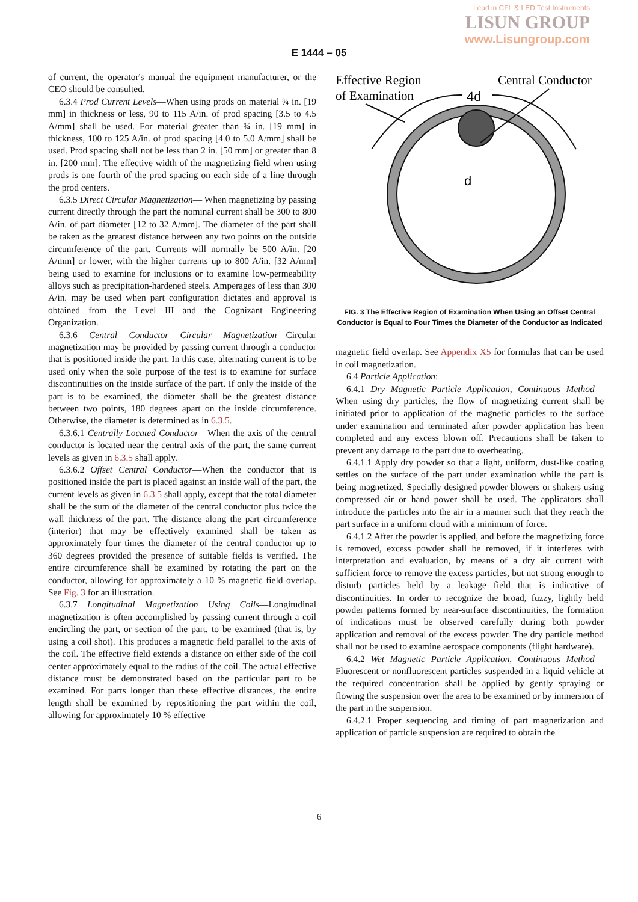Lead in CFL & LED Test Instruments
LISUN GROUP
www.Lisungroup.com
E 1444 – 05
of current, the operator's manual the equipment manufacturer, or the CEO should be consulted.
6.3.4 Prod Current Levels—When using prods on material ¾ in. [19 mm] in thickness or less, 90 to 115 A/in. of prod spacing [3.5 to 4.5 A/mm] shall be used. For material greater than ¾ in. [19 mm] in thickness, 100 to 125 A/in. of prod spacing [4.0 to 5.0 A/mm] shall be used. Prod spacing shall not be less than 2 in. [50 mm] or greater than 8 in. [200 mm]. The effective width of the magnetizing field when using prods is one fourth of the prod spacing on each side of a line through the prod centers.
6.3.5 Direct Circular Magnetization— When magnetizing by passing current directly through the part the nominal current shall be 300 to 800 A/in. of part diameter [12 to 32 A/mm]. The diameter of the part shall be taken as the greatest distance between any two points on the outside circumference of the part. Currents will normally be 500 A/in. [20 A/mm] or lower, with the higher currents up to 800 A/in. [32 A/mm] being used to examine for inclusions or to examine low-permeability alloys such as precipitation-hardened steels. Amperages of less than 300 A/in. may be used when part configuration dictates and approval is obtained from the Level III and the Cognizant Engineering Organization.
6.3.6 Central Conductor Circular Magnetization—Circular magnetization may be provided by passing current through a conductor that is positioned inside the part. In this case, alternating current is to be used only when the sole purpose of the test is to examine for surface discontinuities on the inside surface of the part. If only the inside of the part is to be examined, the diameter shall be the greatest distance between two points, 180 degrees apart on the inside circumference. Otherwise, the diameter is determined as in 6.3.5.
6.3.6.1 Centrally Located Conductor—When the axis of the central conductor is located near the central axis of the part, the same current levels as given in 6.3.5 shall apply.
6.3.6.2 Offset Central Conductor—When the conductor that is positioned inside the part is placed against an inside wall of the part, the current levels as given in 6.3.5 shall apply, except that the total diameter shall be the sum of the diameter of the central conductor plus twice the wall thickness of the part. The distance along the part circumference (interior) that may be effectively examined shall be taken as approximately four times the diameter of the central conductor up to 360 degrees provided the presence of suitable fields is verified. The entire circumference shall be examined by rotating the part on the conductor, allowing for approximately a 10 % magnetic field overlap. See Fig. 3 for an illustration.
6.3.7 Longitudinal Magnetization Using Coils—Longitudinal magnetization is often accomplished by passing current through a coil encircling the part, or section of the part, to be examined (that is, by using a coil shot). This produces a magnetic field parallel to the axis of the coil. The effective field extends a distance on either side of the coil center approximately equal to the radius of the coil. The actual effective distance must be demonstrated based on the particular part to be examined. For parts longer than these effective distances, the entire length shall be examined by repositioning the part within the coil, allowing for approximately 10 % effective
Effective Region
of Examination
Central Conductor
4d
d
FIG. 3 The Effective Region of Examination When Using an Offset Central Conductor is Equal to Four Times the Diameter of the Conductor as Indicated
magnetic field overlap. See Appendix X5 for formulas that can be used in coil magnetization.
6.4 Particle Application:
6.4.1 Dry Magnetic Particle Application, Continuous Method—When using dry particles, the flow of magnetizing current shall be initiated prior to application of the magnetic particles to the surface under examination and terminated after powder application has been completed and any excess blown off. Precautions shall be taken to prevent any damage to the part due to overheating.
6.4.1.1 Apply dry powder so that a light, uniform, dust-like coating settles on the surface of the part under examination while the part is being magnetized. Specially designed powder blowers or shakers using compressed air or hand power shall be used. The applicators shall introduce the particles into the air in a manner such that they reach the part surface in a uniform cloud with a minimum of force.
6.4.1.2 After the powder is applied, and before the magnetizing force is removed, excess powder shall be removed, if it interferes with interpretation and evaluation, by means of a dry air current with sufficient force to remove the excess particles, but not strong enough to disturb particles held by a leakage field that is indicative of discontinuities. In order to recognize the broad, fuzzy, lightly held powder patterns formed by near-surface discontinuities, the formation of indications must be observed carefully during both powder application and removal of the excess powder. The dry particle method shall not be used to examine aerospace components (flight hardware).
6.4.2 Wet Magnetic Particle Application, Continuous Method—Fluorescent or nonfluorescent particles suspended in a liquid vehicle at the required concentration shall be applied by gently spraying or flowing the suspension over the area to be examined or by immersion of the part in the suspension.
6.4.2.1 Proper sequencing and timing of part magnetization and application of particle suspension are required to obtain the
6